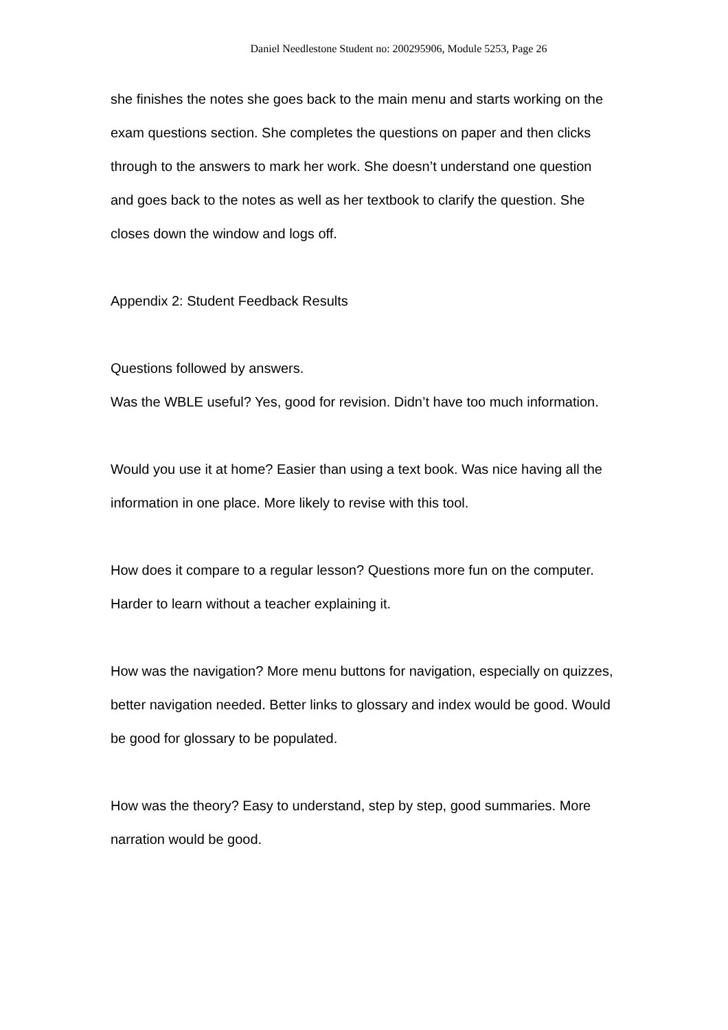Daniel Needlestone Student no: 200295906, Module 5253, Page 26
she finishes the notes she goes back to the main menu and starts working on the exam questions section. She completes the questions on paper and then clicks through to the answers to mark her work. She doesn’t understand one question and goes back to the notes as well as her textbook to clarify the question. She closes down the window and logs off.
Appendix 2: Student Feedback Results
Questions followed by answers.
Was the WBLE useful? Yes, good for revision. Didn’t have too much information.
Would you use it at home? Easier than using a text book. Was nice having all the information in one place. More likely to revise with this tool.
How does it compare to a regular lesson? Questions more fun on the computer. Harder to learn without a teacher explaining it.
How was the navigation? More menu buttons for navigation, especially on quizzes, better navigation needed. Better links to glossary and index would be good. Would be good for glossary to be populated.
How was the theory? Easy to understand, step by step, good summaries. More narration would be good.